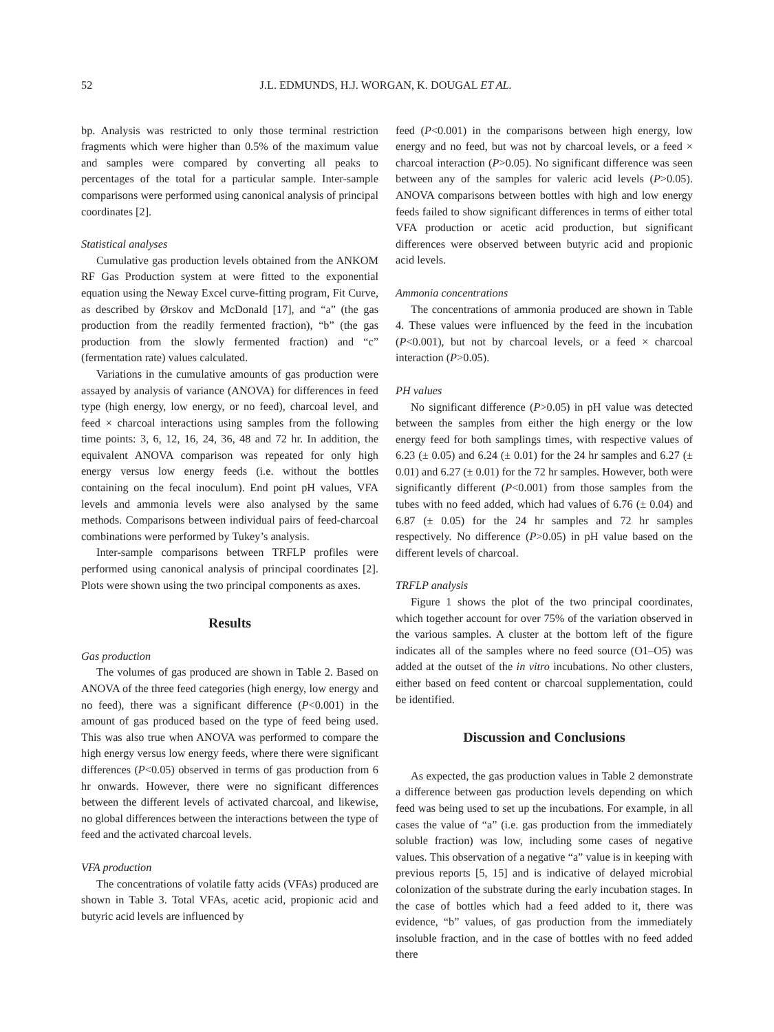52 J.L. EDMUNDS, H.J. WORGAN, K. DOUGAL ET AL.
bp. Analysis was restricted to only those terminal restriction fragments which were higher than 0.5% of the maximum value and samples were compared by converting all peaks to percentages of the total for a particular sample. Inter-sample comparisons were performed using canonical analysis of principal coordinates [2].
Statistical analyses
Cumulative gas production levels obtained from the ANKOM RF Gas Production system at were fitted to the exponential equation using the Neway Excel curve-fitting program, Fit Curve, as described by Ørskov and McDonald [17], and “a” (the gas production from the readily fermented fraction), “b” (the gas production from the slowly fermented fraction) and “c” (fermentation rate) values calculated.
Variations in the cumulative amounts of gas production were assayed by analysis of variance (ANOVA) for differences in feed type (high energy, low energy, or no feed), charcoal level, and feed × charcoal interactions using samples from the following time points: 3, 6, 12, 16, 24, 36, 48 and 72 hr. In addition, the equivalent ANOVA comparison was repeated for only high energy versus low energy feeds (i.e. without the bottles containing on the fecal inoculum). End point pH values, VFA levels and ammonia levels were also analysed by the same methods. Comparisons between individual pairs of feed-charcoal combinations were performed by Tukey’s analysis.
Inter-sample comparisons between TRFLP profiles were performed using canonical analysis of principal coordinates [2]. Plots were shown using the two principal components as axes.
Results
Gas production
The volumes of gas produced are shown in Table 2. Based on ANOVA of the three feed categories (high energy, low energy and no feed), there was a significant difference (P<0.001) in the amount of gas produced based on the type of feed being used. This was also true when ANOVA was performed to compare the high energy versus low energy feeds, where there were significant differences (P<0.05) observed in terms of gas production from 6 hr onwards. However, there were no significant differences between the different levels of activated charcoal, and likewise, no global differences between the interactions between the type of feed and the activated charcoal levels.
VFA production
The concentrations of volatile fatty acids (VFAs) produced are shown in Table 3. Total VFAs, acetic acid, propionic acid and butyric acid levels are influenced by
feed (P<0.001) in the comparisons between high energy, low energy and no feed, but was not by charcoal levels, or a feed × charcoal interaction (P>0.05). No significant difference was seen between any of the samples for valeric acid levels (P>0.05). ANOVA comparisons between bottles with high and low energy feeds failed to show significant differences in terms of either total VFA production or acetic acid production, but significant differences were observed between butyric acid and propionic acid levels.
Ammonia concentrations
The concentrations of ammonia produced are shown in Table 4. These values were influenced by the feed in the incubation (P<0.001), but not by charcoal levels, or a feed × charcoal interaction (P>0.05).
PH values
No significant difference (P>0.05) in pH value was detected between the samples from either the high energy or the low energy feed for both samplings times, with respective values of 6.23 (± 0.05) and 6.24 (± 0.01) for the 24 hr samples and 6.27 (± 0.01) and 6.27 (± 0.01) for the 72 hr samples. However, both were significantly different (P<0.001) from those samples from the tubes with no feed added, which had values of 6.76 (± 0.04) and 6.87 (± 0.05) for the 24 hr samples and 72 hr samples respectively. No difference (P>0.05) in pH value based on the different levels of charcoal.
TRFLP analysis
Figure 1 shows the plot of the two principal coordinates, which together account for over 75% of the variation observed in the various samples. A cluster at the bottom left of the figure indicates all of the samples where no feed source (O1–O5) was added at the outset of the in vitro incubations. No other clusters, either based on feed content or charcoal supplementation, could be identified.
Discussion and Conclusions
As expected, the gas production values in Table 2 demonstrate a difference between gas production levels depending on which feed was being used to set up the incubations. For example, in all cases the value of “a” (i.e. gas production from the immediately soluble fraction) was low, including some cases of negative values. This observation of a negative “a” value is in keeping with previous reports [5, 15] and is indicative of delayed microbial colonization of the substrate during the early incubation stages. In the case of bottles which had a feed added to it, there was evidence, “b” values, of gas production from the immediately insoluble fraction, and in the case of bottles with no feed added there